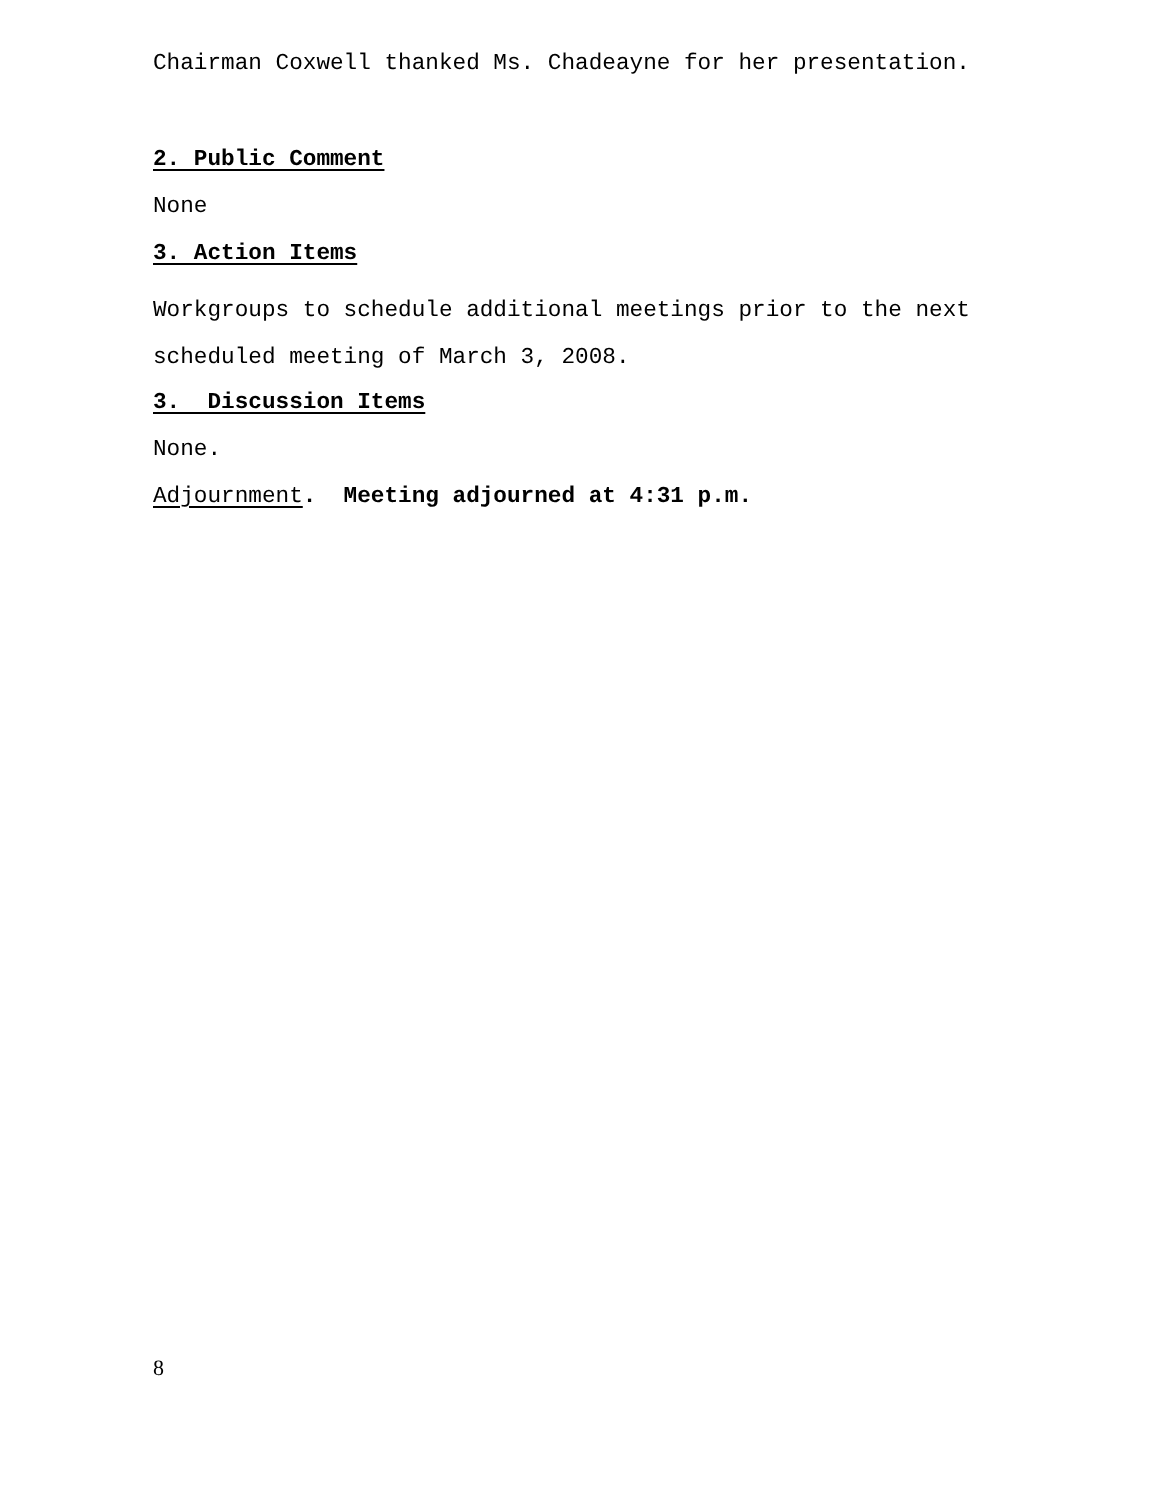Chairman Coxwell thanked Ms. Chadeayne for her presentation.
2. Public Comment
None
3. Action Items
Workgroups to schedule additional meetings prior to the next
scheduled meeting of March 3, 2008.
3. Discussion Items
None.
Adjournment. Meeting adjourned at 4:31 p.m.
8